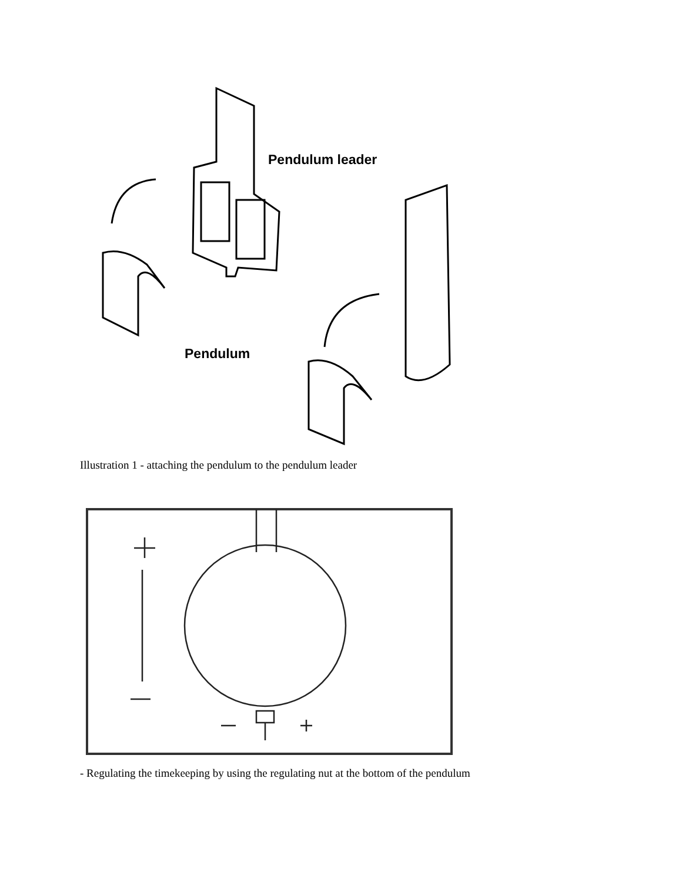Pendulum leader
Pendulum
Illustration 1 - attaching the pendulum to the pendulum leader
- Regulating the timekeeping by using the regulating nut at the bottom of the pendulum